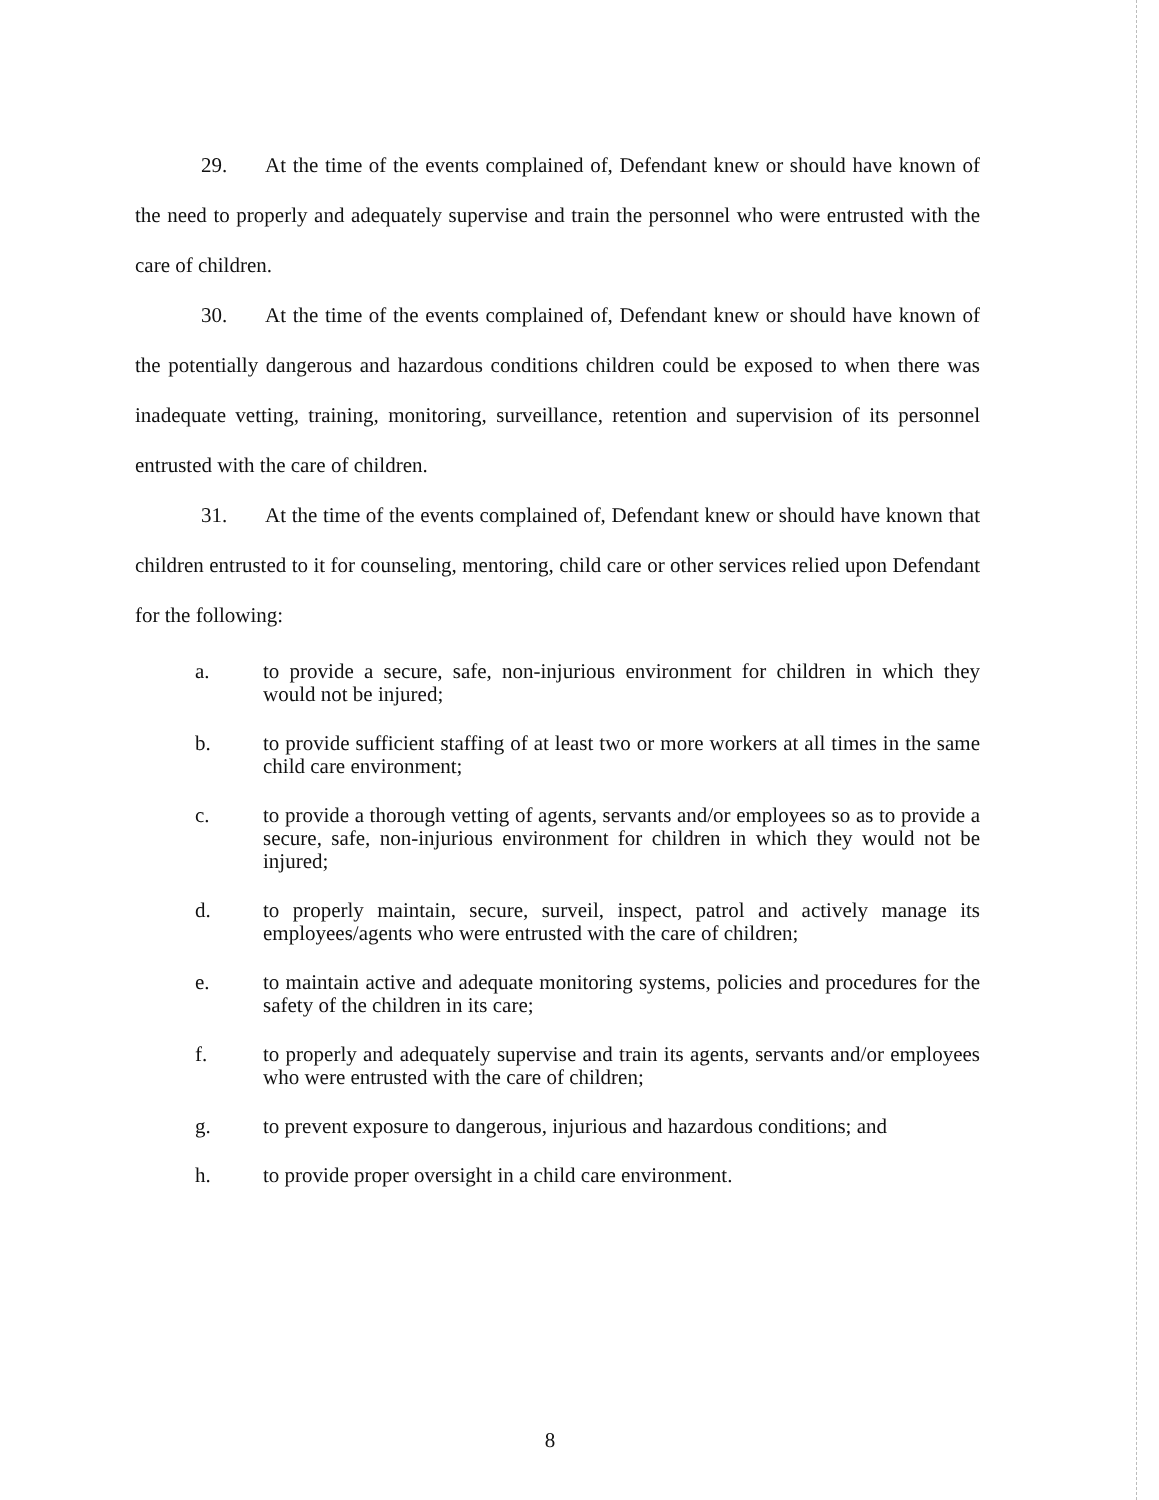29. At the time of the events complained of, Defendant knew or should have known of the need to properly and adequately supervise and train the personnel who were entrusted with the care of children.
30. At the time of the events complained of, Defendant knew or should have known of the potentially dangerous and hazardous conditions children could be exposed to when there was inadequate vetting, training, monitoring, surveillance, retention and supervision of its personnel entrusted with the care of children.
31. At the time of the events complained of, Defendant knew or should have known that children entrusted to it for counseling, mentoring, child care or other services relied upon Defendant for the following:
a. to provide a secure, safe, non-injurious environment for children in which they would not be injured;
b. to provide sufficient staffing of at least two or more workers at all times in the same child care environment;
c. to provide a thorough vetting of agents, servants and/or employees so as to provide a secure, safe, non-injurious environment for children in which they would not be injured;
d. to properly maintain, secure, surveil, inspect, patrol and actively manage its employees/agents who were entrusted with the care of children;
e. to maintain active and adequate monitoring systems, policies and procedures for the safety of the children in its care;
f. to properly and adequately supervise and train its agents, servants and/or employees who were entrusted with the care of children;
g. to prevent exposure to dangerous, injurious and hazardous conditions; and
h. to provide proper oversight in a child care environment.
8